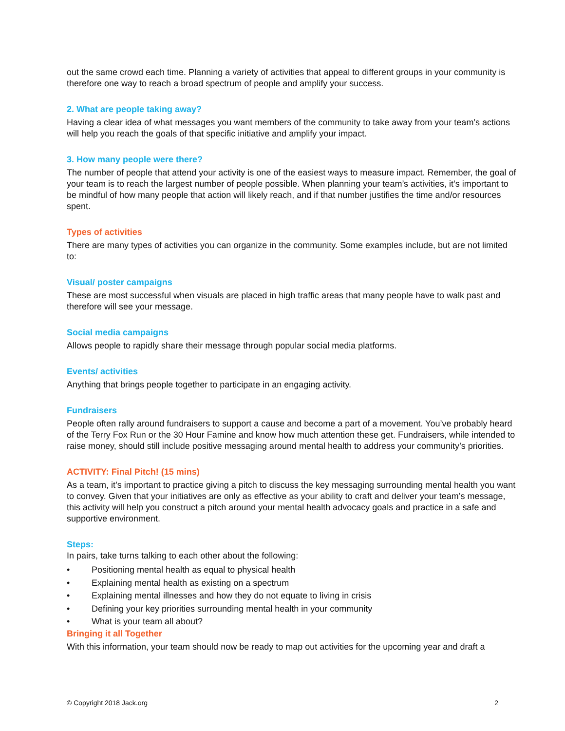out the same crowd each time. Planning a variety of activities that appeal to different groups in your community is therefore one way to reach a broad spectrum of people and amplify your success.
2. What are people taking away?
Having a clear idea of what messages you want members of the community to take away from your team’s actions will help you reach the goals of that specific initiative and amplify your impact.
3. How many people were there?
The number of people that attend your activity is one of the easiest ways to measure impact. Remember, the goal of your team is to reach the largest number of people possible. When planning your team’s activities, it’s important to be mindful of how many people that action will likely reach, and if that number justifies the time and/or resources spent.
Types of activities
There are many types of activities you can organize in the community. Some examples include, but are not limited to:
Visual/ poster campaigns
These are most successful when visuals are placed in high traffic areas that many people have to walk past and therefore will see your message.
Social media campaigns
Allows people to rapidly share their message through popular social media platforms.
Events/ activities
Anything that brings people together to participate in an engaging activity.
Fundraisers
People often rally around fundraisers to support a cause and become a part of a movement. You’ve probably heard of the Terry Fox Run or the 30 Hour Famine and know how much attention these get. Fundraisers, while intended to raise money, should still include positive messaging around mental health to address your community’s priorities.
ACTIVITY: Final Pitch! (15 mins)
As a team, it’s important to practice giving a pitch to discuss the key messaging surrounding mental health you want to convey. Given that your initiatives are only as effective as your ability to craft and deliver your team’s message, this activity will help you construct a pitch around your mental health advocacy goals and practice in a safe and supportive environment.
Steps:
In pairs, take turns talking to each other about the following:
• Positioning mental health as equal to physical health
• Explaining mental health as existing on a spectrum
• Explaining mental illnesses and how they do not equate to living in crisis
• Defining your key priorities surrounding mental health in your community
• What is your team all about?
Bringing it all Together
With this information, your team should now be ready to map out activities for the upcoming year and draft a
© Copyright 2018 Jack.org 2